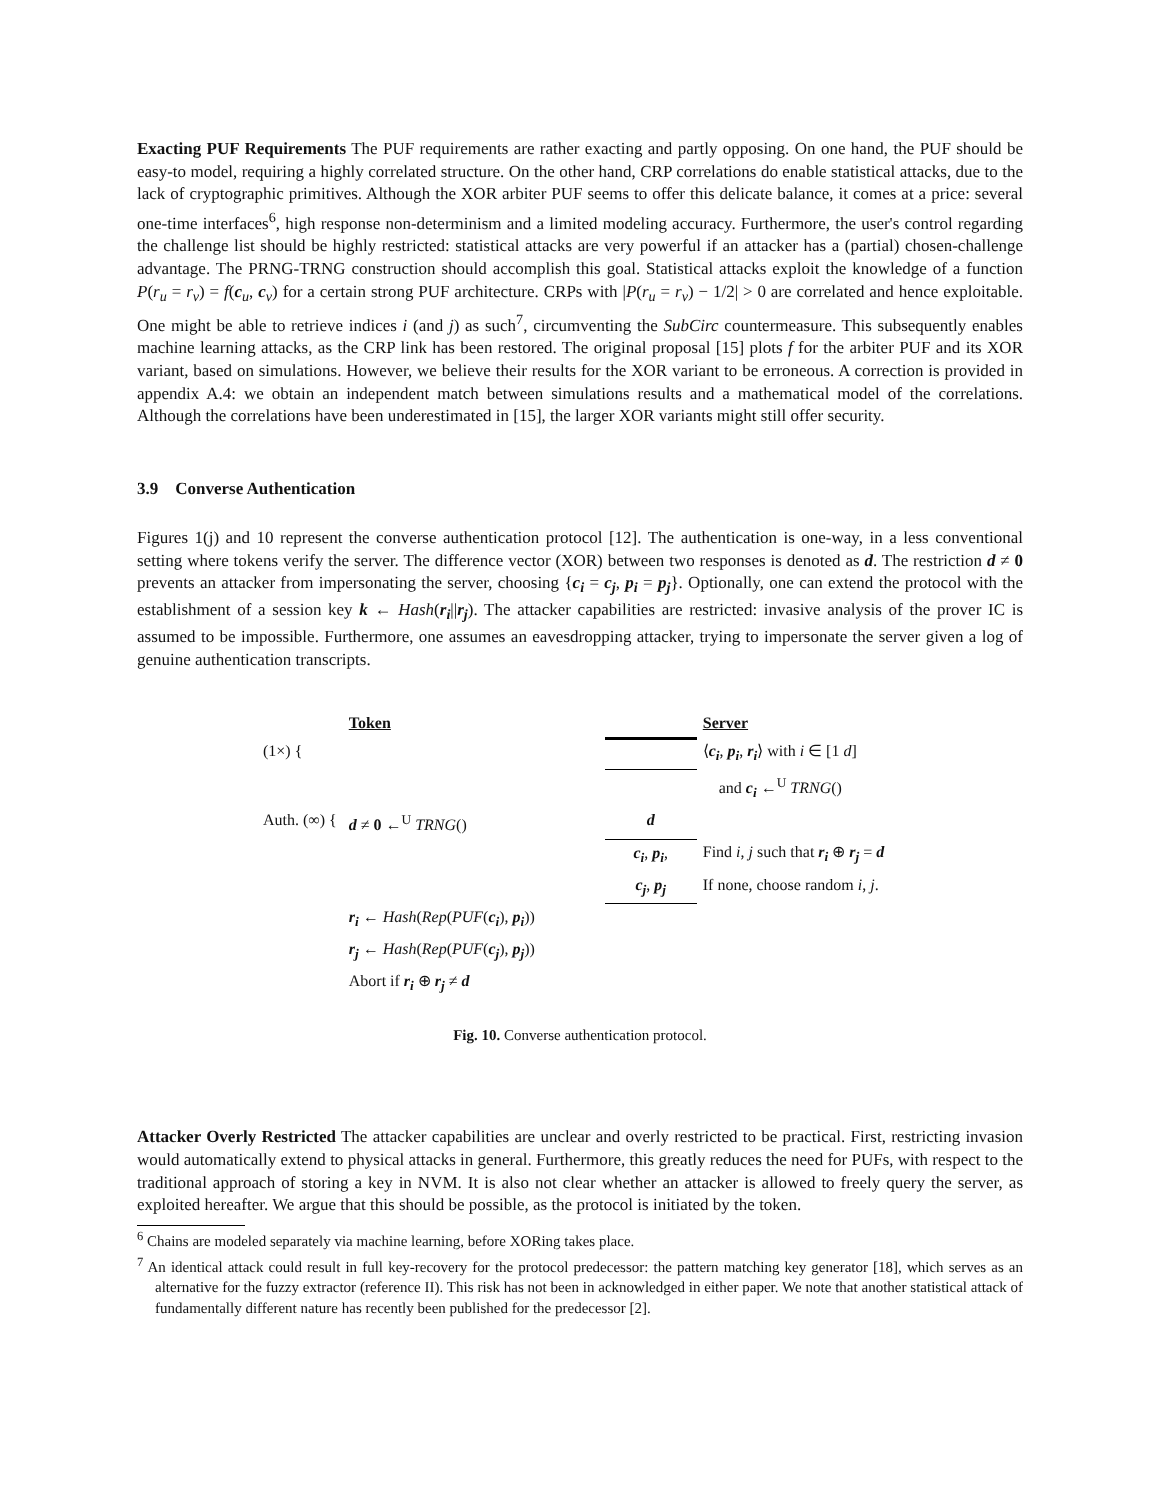Exacting PUF Requirements The PUF requirements are rather exacting and partly opposing. On one hand, the PUF should be easy-to model, requiring a highly correlated structure. On the other hand, CRP correlations do enable statistical attacks, due to the lack of cryptographic primitives. Although the XOR arbiter PUF seems to offer this delicate balance, it comes at a price: several one-time interfaces<sup>6</sup>, high response non-determinism and a limited modeling accuracy. Furthermore, the user's control regarding the challenge list should be highly restricted: statistical attacks are very powerful if an attacker has a (partial) chosen-challenge advantage. The PRNG-TRNG construction should accomplish this goal. Statistical attacks exploit the knowledge of a function P(r<sub>u</sub> = r<sub>v</sub>) = f(c<sub>u</sub>, c<sub>v</sub>) for a certain strong PUF architecture. CRPs with |P(r<sub>u</sub> = r<sub>v</sub>) − 1/2| > 0 are correlated and hence exploitable. One might be able to retrieve indices i (and j) as such<sup>7</sup>, circumventing the SubCirc countermeasure. This subsequently enables machine learning attacks, as the CRP link has been restored. The original proposal [15] plots f for the arbiter PUF and its XOR variant, based on simulations. However, we believe their results for the XOR variant to be erroneous. A correction is provided in appendix A.4: we obtain an independent match between simulations results and a mathematical model of the correlations. Although the correlations have been underestimated in [15], the larger XOR variants might still offer security.
3.9 Converse Authentication
Figures 1(j) and 10 represent the converse authentication protocol [12]. The authentication is one-way, in a less conventional setting where tokens verify the server. The difference vector (XOR) between two responses is denoted as d. The restriction d ≠ 0 prevents an attacker from impersonating the server, choosing {c<sub>i</sub> = c<sub>j</sub>, p<sub>i</sub> = p<sub>j</sub>}. Optionally, one can extend the protocol with the establishment of a session key k ← Hash(r<sub>i</sub>||r<sub>j</sub>). The attacker capabilities are restricted: invasive analysis of the prover IC is assumed to be impossible. Furthermore, one assumes an eavesdropping attacker, trying to impersonate the server given a log of genuine authentication transcripts.
| | Token | | Server |
| (1×) { | | | ⟨ c<sub>i</sub> , p<sub>i</sub> , r<sub>i</sub> ⟩ with i ∈ [1 d ] |
| | | | and c<sub>i</sub> ←<sup>U</sup> TRNG () |
| Auth. (∞) { | d ≠ 0 ←<sup>U</sup> TRNG () | d | |
| | | c<sub>i</sub> , p<sub>i</sub> , | Find i , j such that r<sub>i</sub> ⊕ r<sub>j</sub> = d |
| | | c<sub>j</sub> , p<sub>j</sub> | If none, choose random i , j . |
| | r<sub>i</sub> ← Hash ( Rep ( PUF ( c<sub>i</sub> ), p<sub>i</sub> )) | | |
| | r<sub>j</sub> ← Hash ( Rep ( PUF ( c<sub>j</sub> ), p<sub>j</sub> )) | | |
| | Abort if r<sub>i</sub> ⊕ r<sub>j</sub> ≠ d | | |
Fig. 10. Converse authentication protocol.
Attacker Overly Restricted The attacker capabilities are unclear and overly restricted to be practical. First, restricting invasion would automatically extend to physical attacks in general. Furthermore, this greatly reduces the need for PUFs, with respect to the traditional approach of storing a key in NVM. It is also not clear whether an attacker is allowed to freely query the server, as exploited hereafter. We argue that this should be possible, as the protocol is initiated by the token.
<sup>6</sup> Chains are modeled separately via machine learning, before XORing takes place.
<sup>7</sup> An identical attack could result in full key-recovery for the protocol predecessor: the pattern matching key generator [18], which serves as an alternative for the fuzzy extractor (reference II). This risk has not been in acknowledged in either paper. We note that another statistical attack of fundamentally different nature has recently been published for the predecessor [2].